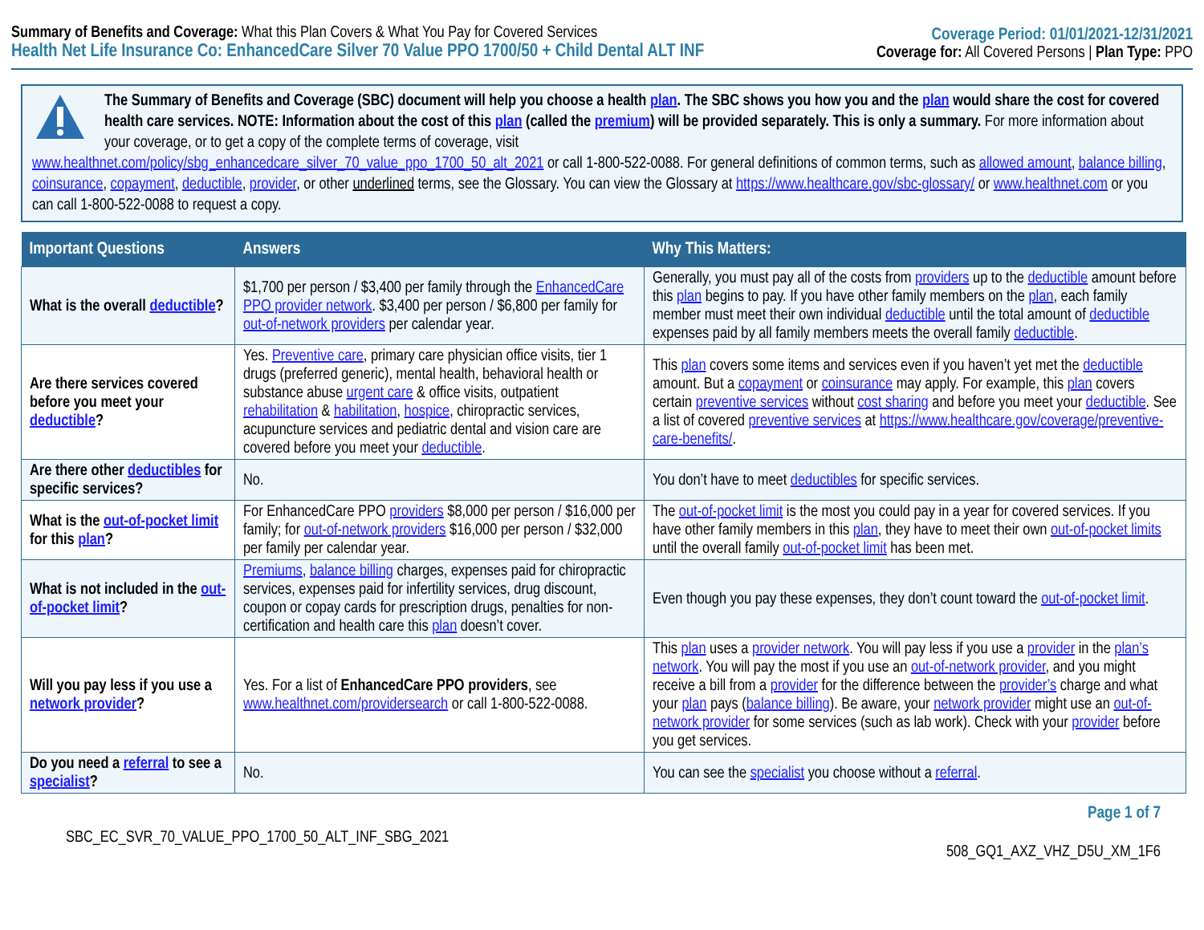Summary of Benefits and Coverage: What this Plan Covers & What You Pay for Covered Services
Health Net Life Insurance Co: EnhancedCare Silver 70 Value PPO 1700/50 + Child Dental ALT INF
Coverage Period: 01/01/2021-12/31/2021
Coverage for: All Covered Persons | Plan Type: PPO
The Summary of Benefits and Coverage (SBC) document will help you choose a health plan. The SBC shows you how you and the plan would share the cost for covered health care services. NOTE: Information about the cost of this plan (called the premium) will be provided separately. This is only a summary. For more information about your coverage, or to get a copy of the complete terms of coverage, visit
www.healthnet.com/policy/sbg_enhancedcare_silver_70_value_ppo_1700_50_alt_2021 or call 1-800-522-0088. For general definitions of common terms, such as allowed amount, balance billing, coinsurance, copayment, deductible, provider, or other underlined terms, see the Glossary. You can view the Glossary at https://www.healthcare.gov/sbc-glossary/ or www.healthnet.com or you can call 1-800-522-0088 to request a copy.
| Important Questions | Answers | Why This Matters: |
| --- | --- | --- |
| What is the overall deductible ? | $1,700 per person / $3,400 per family through the EnhancedCare PPO provider network . $3,400 per person / $6,800 per family for out-of-network providers per calendar year. | Generally, you must pay all of the costs from providers up to the deductible amount before this plan begins to pay. If you have other family members on the plan , each family member must meet their own individual deductible until the total amount of deductible expenses paid by all family members meets the overall family deductible . |
| Are there services covered before you meet your deductible ? | Yes. Preventive care , primary care physician office visits, tier 1 drugs (preferred generic), mental health, behavioral health or substance abuse urgent care & office visits, outpatient rehabilitation & habilitation , hospice , chiropractic services, acupuncture services and pediatric dental and vision care are covered before you meet your deductible . | This plan covers some items and services even if you haven’t yet met the deductible amount. But a copayment or coinsurance may apply. For example, this plan covers certain preventive services without cost sharing and before you meet your deductible . See a list of covered preventive services at https://www.healthcare.gov/coverage/preventive-care-benefits/ . |
| Are there other deductibles for specific services? | No. | You don’t have to meet deductibles for specific services. |
| What is the out-of-pocket limit for this plan ? | For EnhancedCare PPO providers $8,000 per person / $16,000 per family; for out-of-network providers $16,000 per person / $32,000 per family per calendar year. | The out-of-pocket limit is the most you could pay in a year for covered services. If you have other family members in this plan , they have to meet their own out-of-pocket limits until the overall family out-of-pocket limit has been met. |
| What is not included in the out-of-pocket limit ? | Premiums , balance billing charges, expenses paid for chiropractic services, expenses paid for infertility services, drug discount, coupon or copay cards for prescription drugs, penalties for non-certification and health care this plan doesn’t cover. | Even though you pay these expenses, they don’t count toward the out-of-pocket limit . |
| Will you pay less if you use a network provider ? | Yes. For a list of EnhancedCare PPO providers , see www.healthnet.com/providersearch or call 1-800-522-0088. | This plan uses a provider network . You will pay less if you use a provider in the plan’s network . You will pay the most if you use an out-of-network provider , and you might receive a bill from a provider for the difference between the provider’s charge and what your plan pays ( balance billing ). Be aware, your network provider might use an out-of-network provider for some services (such as lab work). Check with your provider before you get services. |
| Do you need a referral to see a specialist ? | No. | You can see the specialist you choose without a referral . |
SBC_EC_SVR_70_VALUE_PPO_1700_50_ALT_INF_SBG_2021
Page 1 of 7
508_GQ1_AXZ_VHZ_D5U_XM_1F6